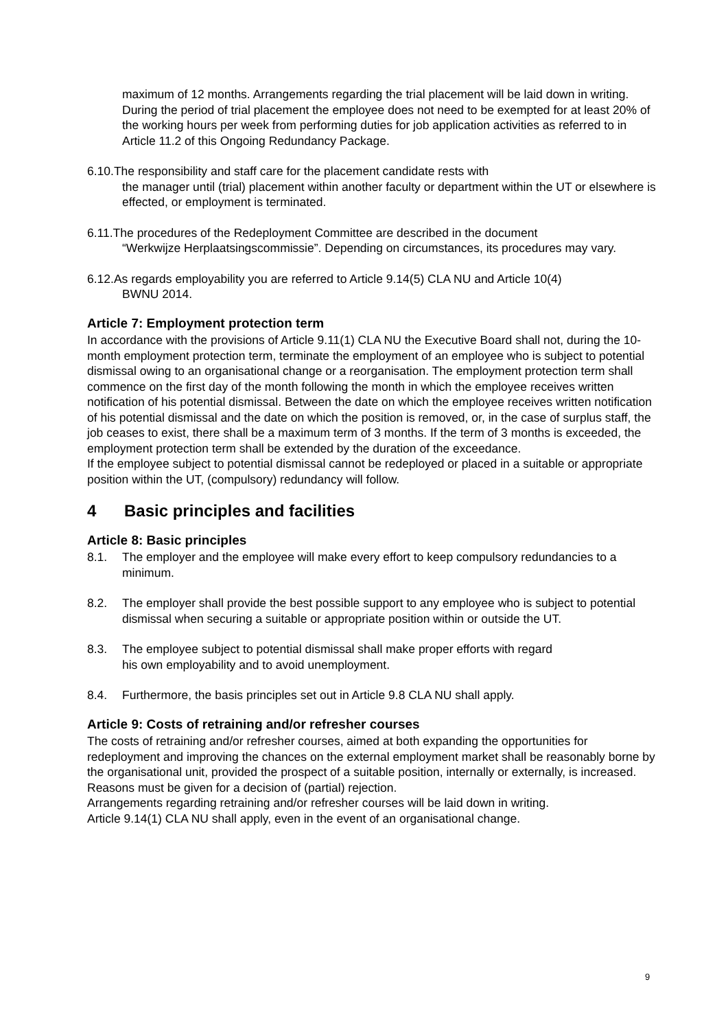maximum of 12 months. Arrangements regarding the trial placement will be laid down in writing. During the period of trial placement the employee does not need to be exempted for at least 20% of the working hours per week from performing duties for job application activities as referred to in Article 11.2 of this Ongoing Redundancy Package.
6.10.The responsibility and staff care for the placement candidate rests with
the manager until (trial) placement within another faculty or department within the UT or elsewhere is effected, or employment is terminated.
6.11.The procedures of the Redeployment Committee are described in the document
“Werkwijze Herplaatsingscommissie”. Depending on circumstances, its procedures may vary.
6.12.As regards employability you are referred to Article 9.14(5) CLA NU and Article 10(4)
BWNU 2014.
Article 7: Employment protection term
In accordance with the provisions of Article 9.11(1) CLA NU the Executive Board shall not, during the 10-month employment protection term, terminate the employment of an employee who is subject to potential dismissal owing to an organisational change or a reorganisation. The employment protection term shall commence on the first day of the month following the month in which the employee receives written notification of his potential dismissal. Between the date on which the employee receives written notification of his potential dismissal and the date on which the position is removed, or, in the case of surplus staff, the job ceases to exist, there shall be a maximum term of 3 months. If the term of 3 months is exceeded, the employment protection term shall be extended by the duration of the exceedance.
If the employee subject to potential dismissal cannot be redeployed or placed in a suitable or appropriate position within the UT, (compulsory) redundancy will follow.
4 Basic principles and facilities
Article 8: Basic principles
8.1. The employer and the employee will make every effort to keep compulsory redundancies to a minimum.
8.2. The employer shall provide the best possible support to any employee who is subject to potential dismissal when securing a suitable or appropriate position within or outside the UT.
8.3. The employee subject to potential dismissal shall make proper efforts with regard
his own employability and to avoid unemployment.
8.4. Furthermore, the basis principles set out in Article 9.8 CLA NU shall apply.
Article 9: Costs of retraining and/or refresher courses
The costs of retraining and/or refresher courses, aimed at both expanding the opportunities for redeployment and improving the chances on the external employment market shall be reasonably borne by the organisational unit, provided the prospect of a suitable position, internally or externally, is increased. Reasons must be given for a decision of (partial) rejection.
Arrangements regarding retraining and/or refresher courses will be laid down in writing.
Article 9.14(1) CLA NU shall apply, even in the event of an organisational change.
9